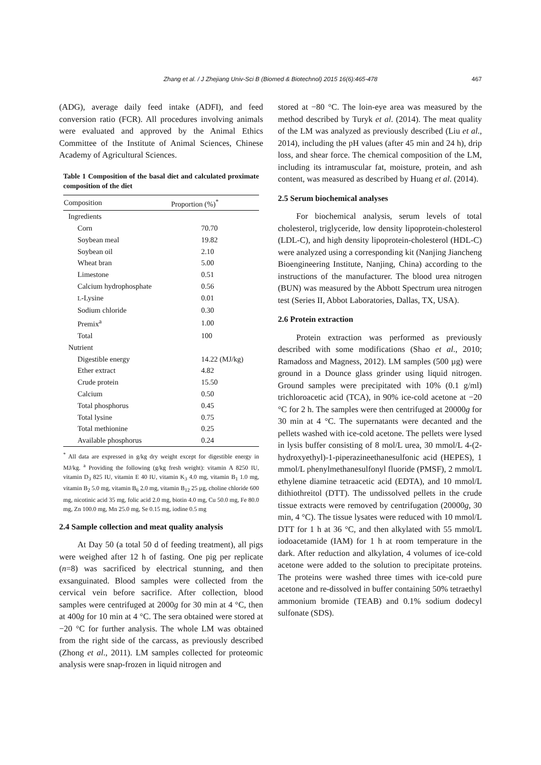Zhang et al. / J Zhejiang Univ-Sci B (Biomed & Biotechnol) 2015 16(6):465-478 467
(ADG), average daily feed intake (ADFI), and feed conversion ratio (FCR). All procedures involving animals were evaluated and approved by the Animal Ethics Committee of the Institute of Animal Sciences, Chinese Academy of Agricultural Sciences.
Table 1 Composition of the basal diet and calculated proximate composition of the diet
| Composition | Proportion (%)<sup>*</sup> |
| --- | --- |
| Ingredients | |
| Corn | 70.70 |
| Soybean meal | 19.82 |
| Soybean oil | 2.10 |
| Wheat bran | 5.00 |
| Limestone | 0.51 |
| Calcium hydrophosphate | 0.56 |
| L -Lysine | 0.01 |
| Sodium chloride | 0.30 |
| Premix<sup>a</sup> | 1.00 |
| Total | 100 |
| Nutrient | |
| Digestible energy | 14.22 (MJ/kg) |
| Ether extract | 4.82 |
| Crude protein | 15.50 |
| Calcium | 0.50 |
| Total phosphorus | 0.45 |
| Total lysine | 0.75 |
| Total methionine | 0.25 |
| Available phosphorus | 0.24 |
<sup>*</sup> All data are expressed in g/kg dry weight except for digestible energy in MJ/kg. <sup>a</sup> Providing the following (g/kg fresh weight): vitamin A 8250 IU, vitamin D<sub>3</sub> 825 IU, vitamin E 40 IU, vitamin K<sub>3</sub> 4.0 mg, vitamin B<sub>1</sub> 1.0 mg, vitamin B<sub>2</sub> 5.0 mg, vitamin B<sub>6</sub> 2.0 mg, vitamin B<sub>12</sub> 25 µg, choline chloride 600 mg, nicotinic acid 35 mg, folic acid 2.0 mg, biotin 4.0 mg, Cu 50.0 mg, Fe 80.0 mg, Zn 100.0 mg, Mn 25.0 mg, Se 0.15 mg, iodine 0.5 mg
2.4 Sample collection and meat quality analysis
At Day 50 (a total 50 d of feeding treatment), all pigs were weighed after 12 h of fasting. One pig per replicate (n=8) was sacrificed by electrical stunning, and then exsanguinated. Blood samples were collected from the cervical vein before sacrifice. After collection, blood samples were centrifuged at 2000g for 30 min at 4 °C, then at 400g for 10 min at 4 °C. The sera obtained were stored at −20 °C for further analysis. The whole LM was obtained from the right side of the carcass, as previously described (Zhong et al., 2011). LM samples collected for proteomic analysis were snap-frozen in liquid nitrogen and
stored at −80 °C. The loin-eye area was measured by the method described by Turyk et al. (2014). The meat quality of the LM was analyzed as previously described (Liu et al., 2014), including the pH values (after 45 min and 24 h), drip loss, and shear force. The chemical composition of the LM, including its intramuscular fat, moisture, protein, and ash content, was measured as described by Huang et al. (2014).
2.5 Serum biochemical analyses
For biochemical analysis, serum levels of total cholesterol, triglyceride, low density lipoprotein-cholesterol (LDL-C), and high density lipoprotein-cholesterol (HDL-C) were analyzed using a corresponding kit (Nanjing Jiancheng Bioengineering Institute, Nanjing, China) according to the instructions of the manufacturer. The blood urea nitrogen (BUN) was measured by the Abbott Spectrum urea nitrogen test (Series II, Abbot Laboratories, Dallas, TX, USA).
2.6 Protein extraction
Protein extraction was performed as previously described with some modifications (Shao et al., 2010; Ramadoss and Magness, 2012). LM samples (500 µg) were ground in a Dounce glass grinder using liquid nitrogen. Ground samples were precipitated with 10% (0.1 g/ml) trichloroacetic acid (TCA), in 90% ice-cold acetone at −20 °C for 2 h. The samples were then centrifuged at 20000g for 30 min at 4 °C. The supernatants were decanted and the pellets washed with ice-cold acetone. The pellets were lysed in lysis buffer consisting of 8 mol/L urea, 30 mmol/L 4-(2-hydroxyethyl)-1-piperazineethanesulfonic acid (HEPES), 1 mmol/L phenylmethanesulfonyl fluoride (PMSF), 2 mmol/L ethylene diamine tetraacetic acid (EDTA), and 10 mmol/L dithiothreitol (DTT). The undissolved pellets in the crude tissue extracts were removed by centrifugation (20000g, 30 min, 4 °C). The tissue lysates were reduced with 10 mmol/L DTT for 1 h at 36 °C, and then alkylated with 55 mmol/L iodoacetamide (IAM) for 1 h at room temperature in the dark. After reduction and alkylation, 4 volumes of ice-cold acetone were added to the solution to precipitate proteins. The proteins were washed three times with ice-cold pure acetone and re-dissolved in buffer containing 50% tetraethyl ammonium bromide (TEAB) and 0.1% sodium dodecyl sulfonate (SDS).